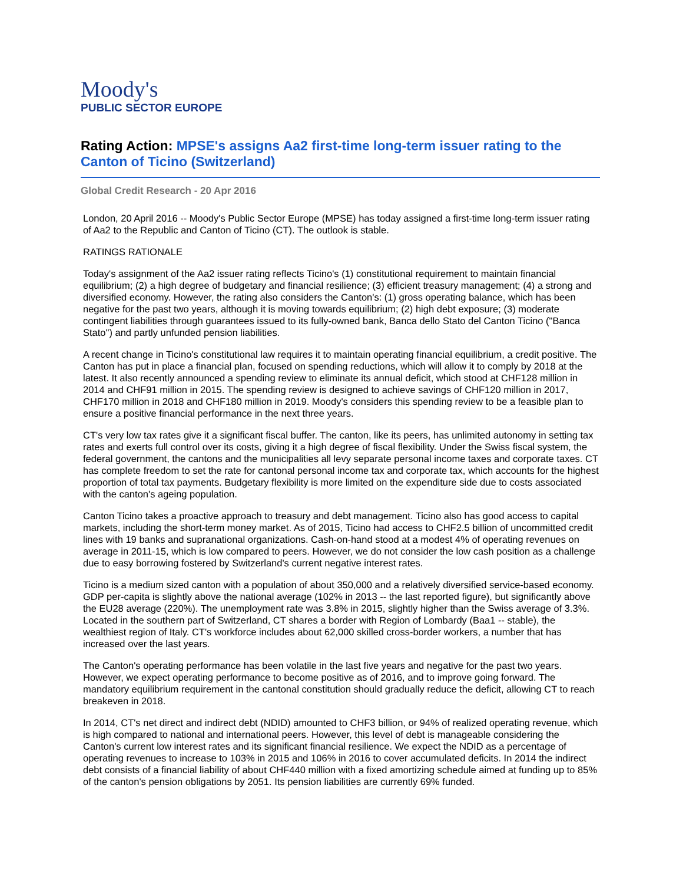Moody's
PUBLIC SECTOR EUROPE
Rating Action: MPSE's assigns Aa2 first-time long-term issuer rating to the Canton of Ticino (Switzerland)
Global Credit Research - 20 Apr 2016
London, 20 April 2016 -- Moody's Public Sector Europe (MPSE) has today assigned a first-time long-term issuer rating of Aa2 to the Republic and Canton of Ticino (CT). The outlook is stable.
RATINGS RATIONALE
Today's assignment of the Aa2 issuer rating reflects Ticino's (1) constitutional requirement to maintain financial equilibrium; (2) a high degree of budgetary and financial resilience; (3) efficient treasury management; (4) a strong and diversified economy. However, the rating also considers the Canton's: (1) gross operating balance, which has been negative for the past two years, although it is moving towards equilibrium; (2) high debt exposure; (3) moderate contingent liabilities through guarantees issued to its fully-owned bank, Banca dello Stato del Canton Ticino ("Banca Stato") and partly unfunded pension liabilities.
A recent change in Ticino's constitutional law requires it to maintain operating financial equilibrium, a credit positive. The Canton has put in place a financial plan, focused on spending reductions, which will allow it to comply by 2018 at the latest. It also recently announced a spending review to eliminate its annual deficit, which stood at CHF128 million in 2014 and CHF91 million in 2015. The spending review is designed to achieve savings of CHF120 million in 2017, CHF170 million in 2018 and CHF180 million in 2019. Moody's considers this spending review to be a feasible plan to ensure a positive financial performance in the next three years.
CT's very low tax rates give it a significant fiscal buffer. The canton, like its peers, has unlimited autonomy in setting tax rates and exerts full control over its costs, giving it a high degree of fiscal flexibility. Under the Swiss fiscal system, the federal government, the cantons and the municipalities all levy separate personal income taxes and corporate taxes. CT has complete freedom to set the rate for cantonal personal income tax and corporate tax, which accounts for the highest proportion of total tax payments. Budgetary flexibility is more limited on the expenditure side due to costs associated with the canton's ageing population.
Canton Ticino takes a proactive approach to treasury and debt management. Ticino also has good access to capital markets, including the short-term money market. As of 2015, Ticino had access to CHF2.5 billion of uncommitted credit lines with 19 banks and supranational organizations. Cash-on-hand stood at a modest 4% of operating revenues on average in 2011-15, which is low compared to peers. However, we do not consider the low cash position as a challenge due to easy borrowing fostered by Switzerland's current negative interest rates.
Ticino is a medium sized canton with a population of about 350,000 and a relatively diversified service-based economy. GDP per-capita is slightly above the national average (102% in 2013 -- the last reported figure), but significantly above the EU28 average (220%). The unemployment rate was 3.8% in 2015, slightly higher than the Swiss average of 3.3%. Located in the southern part of Switzerland, CT shares a border with Region of Lombardy (Baa1 -- stable), the wealthiest region of Italy. CT's workforce includes about 62,000 skilled cross-border workers, a number that has increased over the last years.
The Canton's operating performance has been volatile in the last five years and negative for the past two years. However, we expect operating performance to become positive as of 2016, and to improve going forward. The mandatory equilibrium requirement in the cantonal constitution should gradually reduce the deficit, allowing CT to reach breakeven in 2018.
In 2014, CT's net direct and indirect debt (NDID) amounted to CHF3 billion, or 94% of realized operating revenue, which is high compared to national and international peers. However, this level of debt is manageable considering the Canton's current low interest rates and its significant financial resilience. We expect the NDID as a percentage of operating revenues to increase to 103% in 2015 and 106% in 2016 to cover accumulated deficits. In 2014 the indirect debt consists of a financial liability of about CHF440 million with a fixed amortizing schedule aimed at funding up to 85% of the canton's pension obligations by 2051. Its pension liabilities are currently 69% funded.